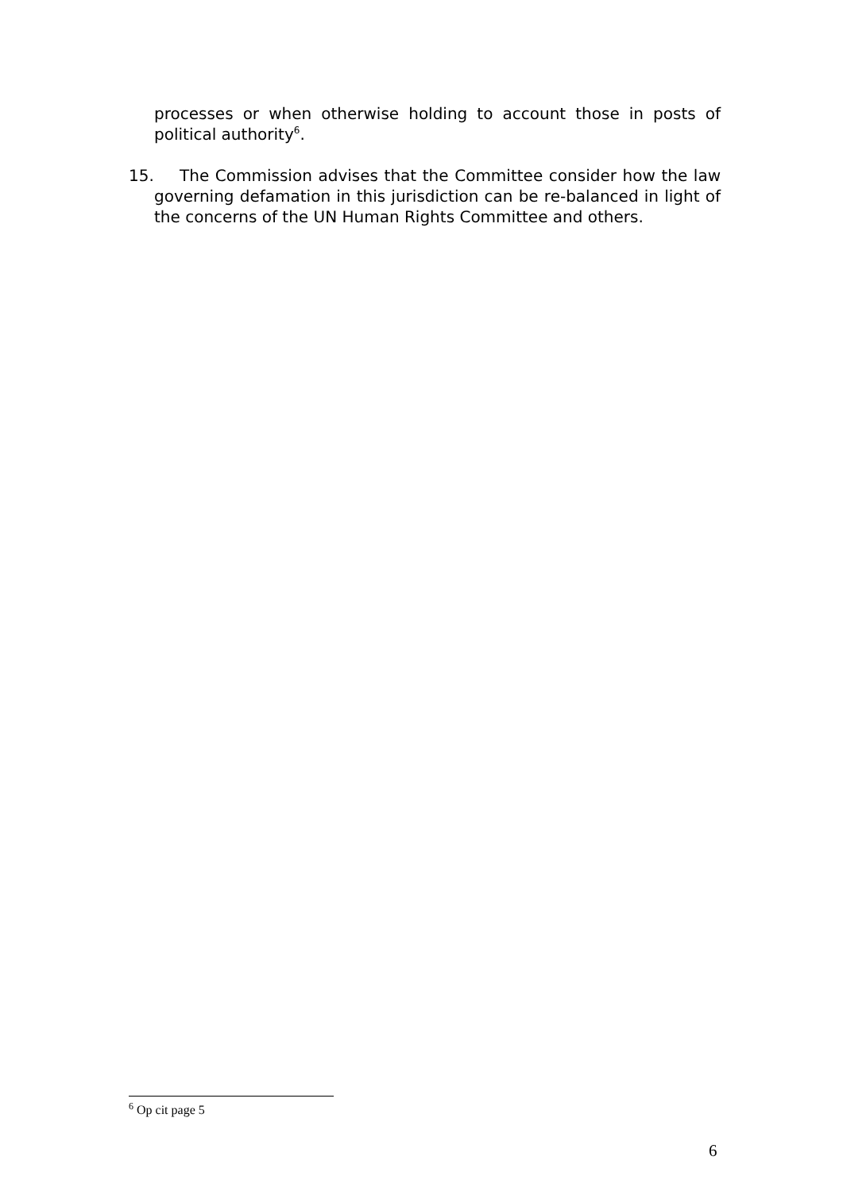processes or when otherwise holding to account those in posts of political authority<sup>6</sup>.
15. The Commission advises that the Committee consider how the law governing defamation in this jurisdiction can be re-balanced in light of the concerns of the UN Human Rights Committee and others.
<sup>6</sup> Op cit page 5
6